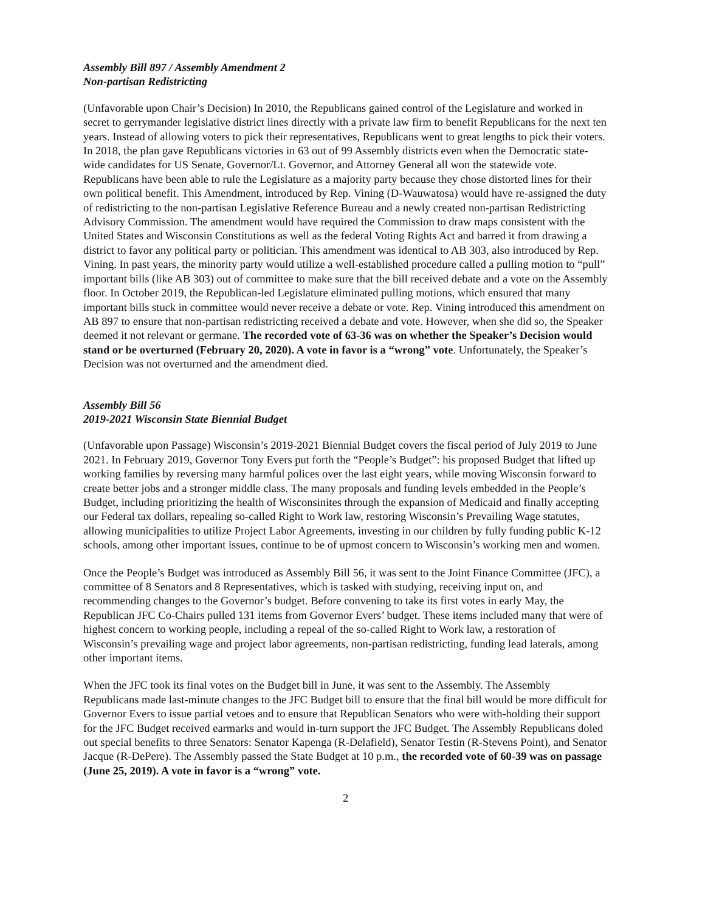Assembly Bill 897 / Assembly Amendment 2
Non-partisan Redistricting
(Unfavorable upon Chair’s Decision) In 2010, the Republicans gained control of the Legislature and worked in secret to gerrymander legislative district lines directly with a private law firm to benefit Republicans for the next ten years. Instead of allowing voters to pick their representatives, Republicans went to great lengths to pick their voters. In 2018, the plan gave Republicans victories in 63 out of 99 Assembly districts even when the Democratic state-wide candidates for US Senate, Governor/Lt. Governor, and Attorney General all won the statewide vote. Republicans have been able to rule the Legislature as a majority party because they chose distorted lines for their own political benefit. This Amendment, introduced by Rep. Vining (D-Wauwatosa) would have re-assigned the duty of redistricting to the non-partisan Legislative Reference Bureau and a newly created non-partisan Redistricting Advisory Commission. The amendment would have required the Commission to draw maps consistent with the United States and Wisconsin Constitutions as well as the federal Voting Rights Act and barred it from drawing a district to favor any political party or politician. This amendment was identical to AB 303, also introduced by Rep. Vining. In past years, the minority party would utilize a well-established procedure called a pulling motion to “pull” important bills (like AB 303) out of committee to make sure that the bill received debate and a vote on the Assembly floor. In October 2019, the Republican-led Legislature eliminated pulling motions, which ensured that many important bills stuck in committee would never receive a debate or vote. Rep. Vining introduced this amendment on AB 897 to ensure that non-partisan redistricting received a debate and vote. However, when she did so, the Speaker deemed it not relevant or germane. The recorded vote of 63-36 was on whether the Speaker’s Decision would stand or be overturned (February 20, 2020). A vote in favor is a “wrong” vote. Unfortunately, the Speaker’s Decision was not overturned and the amendment died.
Assembly Bill 56
2019-2021 Wisconsin State Biennial Budget
(Unfavorable upon Passage) Wisconsin’s 2019-2021 Biennial Budget covers the fiscal period of July 2019 to June 2021. In February 2019, Governor Tony Evers put forth the “People’s Budget”: his proposed Budget that lifted up working families by reversing many harmful polices over the last eight years, while moving Wisconsin forward to create better jobs and a stronger middle class. The many proposals and funding levels embedded in the People’s Budget, including prioritizing the health of Wisconsinites through the expansion of Medicaid and finally accepting our Federal tax dollars, repealing so-called Right to Work law, restoring Wisconsin’s Prevailing Wage statutes, allowing municipalities to utilize Project Labor Agreements, investing in our children by fully funding public K-12 schools, among other important issues, continue to be of upmost concern to Wisconsin’s working men and women.
Once the People’s Budget was introduced as Assembly Bill 56, it was sent to the Joint Finance Committee (JFC), a committee of 8 Senators and 8 Representatives, which is tasked with studying, receiving input on, and recommending changes to the Governor’s budget. Before convening to take its first votes in early May, the Republican JFC Co-Chairs pulled 131 items from Governor Evers’ budget. These items included many that were of highest concern to working people, including a repeal of the so-called Right to Work law, a restoration of Wisconsin’s prevailing wage and project labor agreements, non-partisan redistricting, funding lead laterals, among other important items.
When the JFC took its final votes on the Budget bill in June, it was sent to the Assembly. The Assembly Republicans made last-minute changes to the JFC Budget bill to ensure that the final bill would be more difficult for Governor Evers to issue partial vetoes and to ensure that Republican Senators who were with-holding their support for the JFC Budget received earmarks and would in-turn support the JFC Budget. The Assembly Republicans doled out special benefits to three Senators: Senator Kapenga (R-Delafield), Senator Testin (R-Stevens Point), and Senator Jacque (R-DePere). The Assembly passed the State Budget at 10 p.m., the recorded vote of 60-39 was on passage (June 25, 2019). A vote in favor is a “wrong” vote.
2